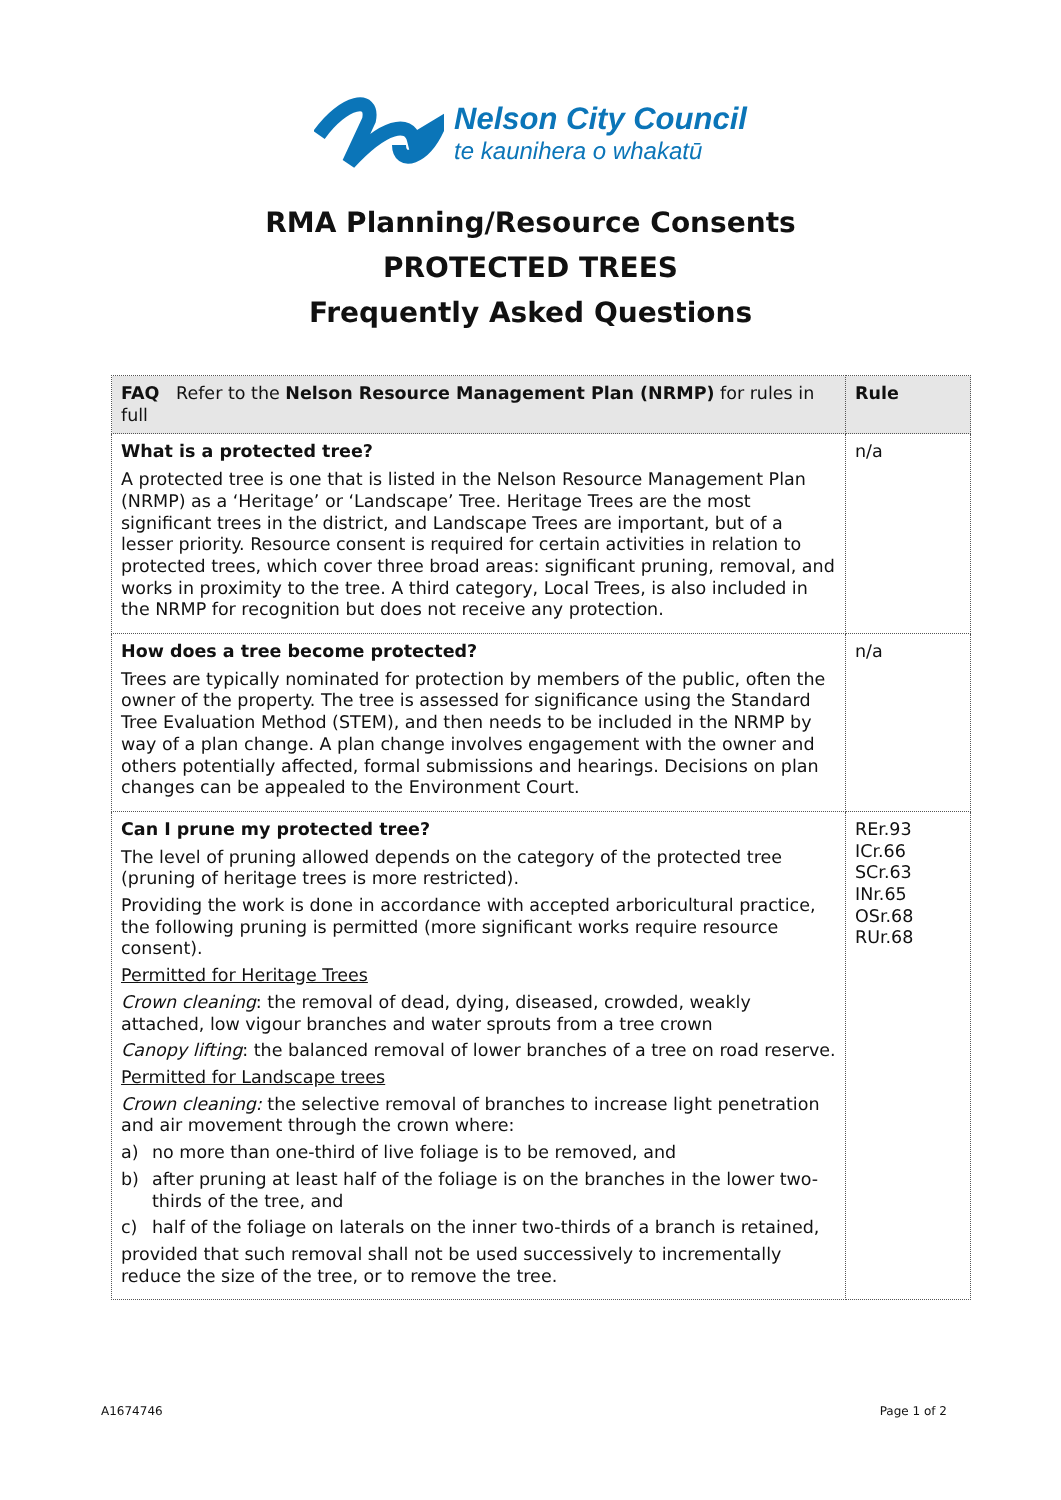Nelson City Council
te kaunihera o whakatū
RMA Planning/Resource Consents
PROTECTED TREES
Frequently Asked Questions
| FAQ Refer to the Nelson Resource Management Plan (NRMP) for rules in full | Rule |
| --- | --- |
| What is a protected tree? A protected tree is one that is listed in the Nelson Resource Management Plan (NRMP) as a ‘Heritage’ or ‘Landscape’ Tree. Heritage Trees are the most significant trees in the district, and Landscape Trees are important, but of a lesser priority. Resource consent is required for certain activities in relation to protected trees, which cover three broad areas: significant pruning, removal, and works in proximity to the tree. A third category, Local Trees, is also included in the NRMP for recognition but does not receive any protection. | n/a |
| How does a tree become protected? Trees are typically nominated for protection by members of the public, often the owner of the property. The tree is assessed for significance using the Standard Tree Evaluation Method (STEM), and then needs to be included in the NRMP by way of a plan change. A plan change involves engagement with the owner and others potentially affected, formal submissions and hearings. Decisions on plan changes can be appealed to the Environment Court. | n/a |
| Can I prune my protected tree? The level of pruning allowed depends on the category of the protected tree (pruning of heritage trees is more restricted). Providing the work is done in accordance with accepted arboricultural practice, the following pruning is permitted (more significant works require resource consent). Permitted for Heritage Trees Crown cleaning : the removal of dead, dying, diseased, crowded, weakly attached, low vigour branches and water sprouts from a tree crown Canopy lifting : the balanced removal of lower branches of a tree on road reserve. Permitted for Landscape trees Crown cleaning: the selective removal of branches to increase light penetration and air movement through the crown where: a) no more than one-third of live foliage is to be removed, and b) after pruning at least half of the foliage is on the branches in the lower two-thirds of the tree, and c) half of the foliage on laterals on the inner two-thirds of a branch is retained, provided that such removal shall not be used successively to incrementally reduce the size of the tree, or to remove the tree. | REr.93 ICr.66 SCr.63 INr.65 OSr.68 RUr.68 |
A1674746 Page 1 of 2